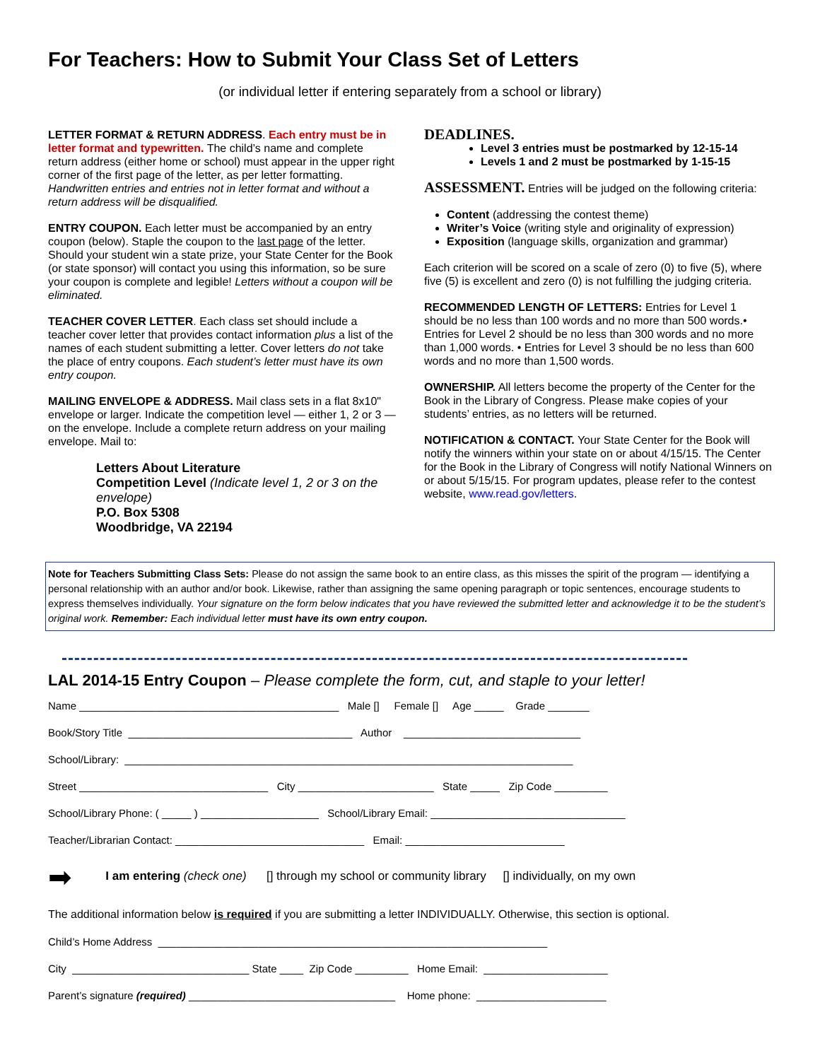For Teachers: How to Submit Your Class Set of Letters
(or individual letter if entering separately from a school or library)
LETTER FORMAT & RETURN ADDRESS. Each entry must be in letter format and typewritten. The child’s name and complete return address (either home or school) must appear in the upper right corner of the first page of the letter, as per letter formatting. Handwritten entries and entries not in letter format and without a return address will be disqualified.
ENTRY COUPON. Each letter must be accompanied by an entry coupon (below). Staple the coupon to the last page of the letter. Should your student win a state prize, your State Center for the Book (or state sponsor) will contact you using this information, so be sure your coupon is complete and legible! Letters without a coupon will be eliminated.
TEACHER COVER LETTER. Each class set should include a teacher cover letter that provides contact information plus a list of the names of each student submitting a letter. Cover letters do not take the place of entry coupons. Each student’s letter must have its own entry coupon.
MAILING ENVELOPE & ADDRESS. Mail class sets in a flat 8x10" envelope or larger. Indicate the competition level — either 1, 2 or 3 — on the envelope. Include a complete return address on your mailing envelope. Mail to:
Letters About Literature
Competition Level (Indicate level 1, 2 or 3 on the envelope)
P.O. Box 5308
Woodbridge, VA 22194
DEADLINES.
Level 3 entries must be postmarked by 12-15-14
Levels 1 and 2 must be postmarked by 1-15-15
ASSESSMENT. Entries will be judged on the following criteria:
Content (addressing the contest theme)
Writer’s Voice (writing style and originality of expression)
Exposition (language skills, organization and grammar)
Each criterion will be scored on a scale of zero (0) to five (5), where five (5) is excellent and zero (0) is not fulfilling the judging criteria.
RECOMMENDED LENGTH OF LETTERS: Entries for Level 1 should be no less than 100 words and no more than 500 words.• Entries for Level 2 should be no less than 300 words and no more than 1,000 words. • Entries for Level 3 should be no less than 600 words and no more than 1,500 words.
OWNERSHIP. All letters become the property of the Center for the Book in the Library of Congress. Please make copies of your students’ entries, as no letters will be returned.
NOTIFICATION & CONTACT. Your State Center for the Book will notify the winners within your state on or about 4/15/15. The Center for the Book in the Library of Congress will notify National Winners on or about 5/15/15. For program updates, please refer to the contest website, www.read.gov/letters.
Note for Teachers Submitting Class Sets: Please do not assign the same book to an entire class, as this misses the spirit of the program — identifying a personal relationship with an author and/or book. Likewise, rather than assigning the same opening paragraph or topic sentences, encourage students to express themselves individually. Your signature on the form below indicates that you have reviewed the submitted letter and acknowledge it to be the student’s original work. Remember: Each individual letter must have its own entry coupon.
LAL 2014-15 Entry Coupon – Please complete the form, cut, and staple to your letter!
Name ____________________________________________ Male [] Female [] Age _____ Grade _______
Book/Story Title ______________________________________ Author ______________________________
School/Library: ____________________________________________________________________________
Street ________________________________ City _______________________ State _____ Zip Code _________
School/Library Phone: ( _____ ) ____________________ School/Library Email: _________________________________
Teacher/Librarian Contact: ________________________________ Email: ___________________________
➡ I am entering (check one) [] through my school or community library [] individually, on my own
The additional information below is required if you are submitting a letter INDIVIDUALLY. Otherwise, this section is optional.
Child’s Home Address __________________________________________________________________
City ______________________________ State ____ Zip Code _________ Home Email: _____________________
Parent’s signature (required) ___________________________________ Home phone: ______________________